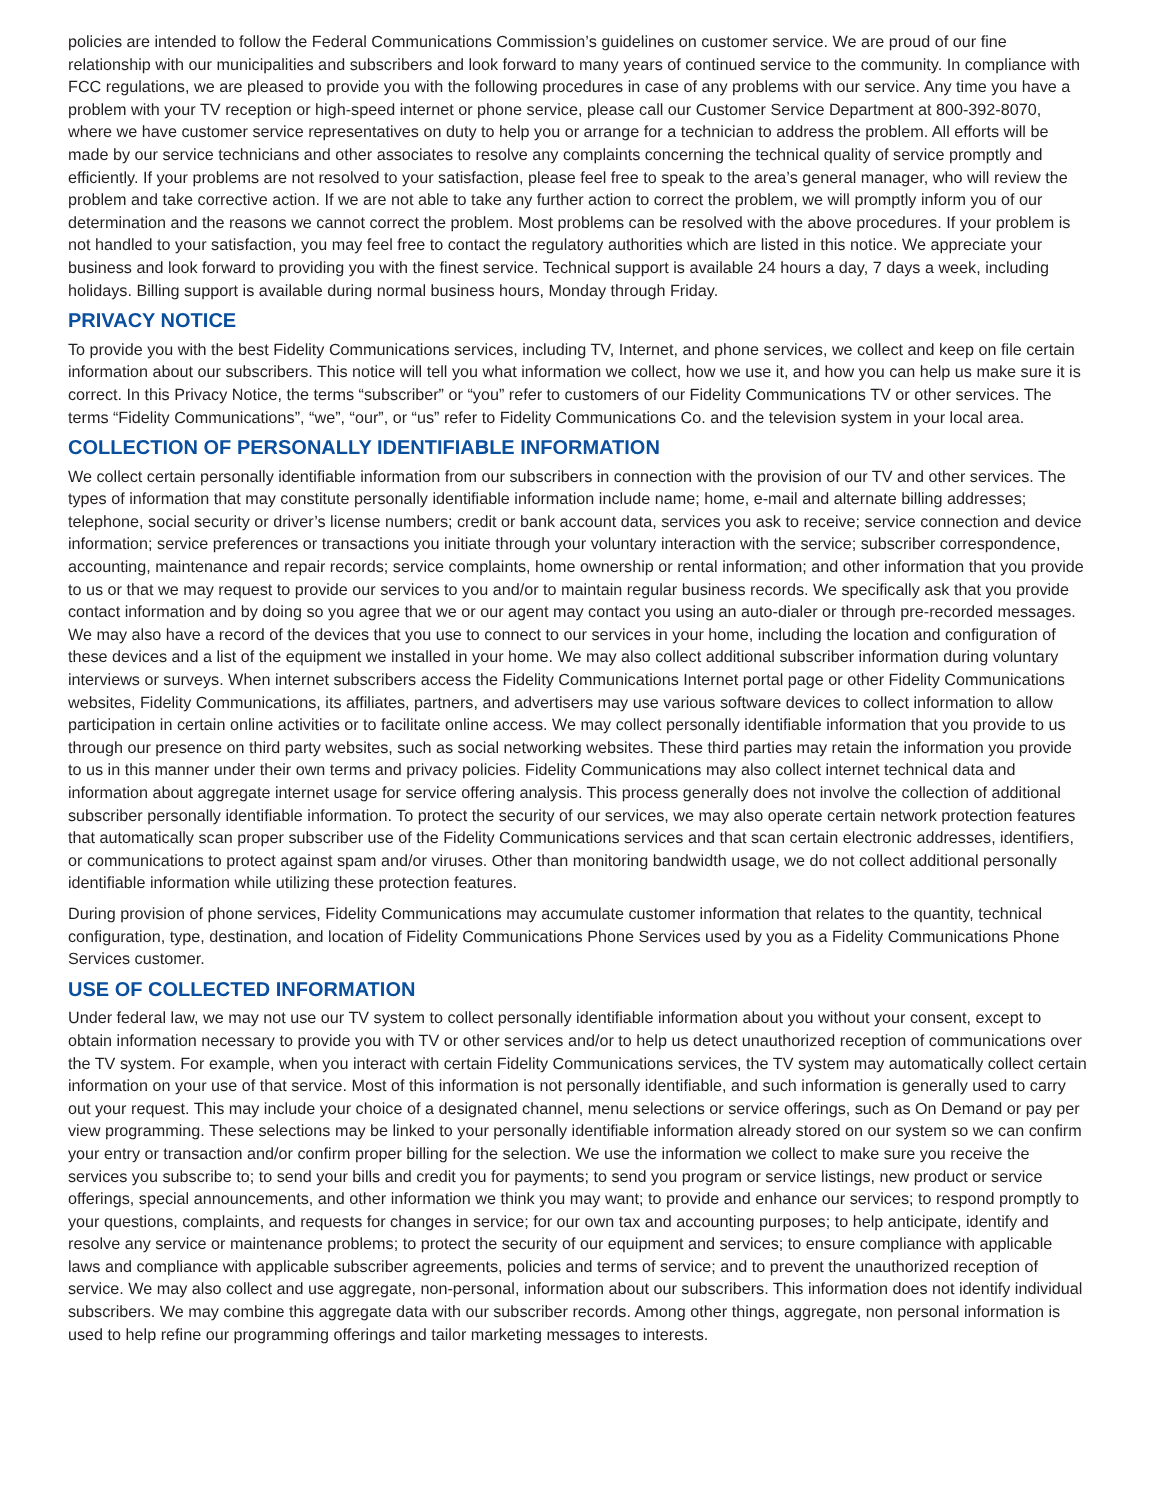policies are intended to follow the Federal Communications Commission’s guidelines on customer service. We are proud of our fine relationship with our municipalities and subscribers and look forward to many years of continued service to the community. In compliance with FCC regulations, we are pleased to provide you with the following procedures in case of any problems with our service. Any time you have a problem with your TV reception or high-speed internet or phone service, please call our Customer Service Department at 800-392-8070, where we have customer service representatives on duty to help you or arrange for a technician to address the problem. All efforts will be made by our service technicians and other associates to resolve any complaints concerning the technical quality of service promptly and efficiently. If your problems are not resolved to your satisfaction, please feel free to speak to the area’s general manager, who will review the problem and take corrective action. If we are not able to take any further action to correct the problem, we will promptly inform you of our determination and the reasons we cannot correct the problem. Most problems can be resolved with the above procedures. If your problem is not handled to your satisfaction, you may feel free to contact the regulatory authorities which are listed in this notice. We appreciate your business and look forward to providing you with the finest service. Technical support is available 24 hours a day, 7 days a week, including holidays. Billing support is available during normal business hours, Monday through Friday.
PRIVACY NOTICE
To provide you with the best Fidelity Communications services, including TV, Internet, and phone services, we collect and keep on file certain information about our subscribers. This notice will tell you what information we collect, how we use it, and how you can help us make sure it is correct. In this Privacy Notice, the terms “subscriber” or “you” refer to customers of our Fidelity Communications TV or other services. The terms “Fidelity Communications”, “we”, “our”, or “us” refer to Fidelity Communications Co. and the television system in your local area.
COLLECTION OF PERSONALLY IDENTIFIABLE INFORMATION
We collect certain personally identifiable information from our subscribers in connection with the provision of our TV and other services. The types of information that may constitute personally identifiable information include name; home, e-mail and alternate billing addresses; telephone, social security or driver’s license numbers; credit or bank account data, services you ask to receive; service connection and device information; service preferences or transactions you initiate through your voluntary interaction with the service; subscriber correspondence, accounting, maintenance and repair records; service complaints, home ownership or rental information; and other information that you provide to us or that we may request to provide our services to you and/or to maintain regular business records. We specifically ask that you provide contact information and by doing so you agree that we or our agent may contact you using an auto-dialer or through pre-recorded messages. We may also have a record of the devices that you use to connect to our services in your home, including the location and configuration of these devices and a list of the equipment we installed in your home. We may also collect additional subscriber information during voluntary interviews or surveys. When internet subscribers access the Fidelity Communications Internet portal page or other Fidelity Communications websites, Fidelity Communications, its affiliates, partners, and advertisers may use various software devices to collect information to allow participation in certain online activities or to facilitate online access. We may collect personally identifiable information that you provide to us through our presence on third party websites, such as social networking websites. These third parties may retain the information you provide to us in this manner under their own terms and privacy policies. Fidelity Communications may also collect internet technical data and information about aggregate internet usage for service offering analysis. This process generally does not involve the collection of additional subscriber personally identifiable information. To protect the security of our services, we may also operate certain network protection features that automatically scan proper subscriber use of the Fidelity Communications services and that scan certain electronic addresses, identifiers, or communications to protect against spam and/or viruses. Other than monitoring bandwidth usage, we do not collect additional personally identifiable information while utilizing these protection features.
During provision of phone services, Fidelity Communications may accumulate customer information that relates to the quantity, technical configuration, type, destination, and location of Fidelity Communications Phone Services used by you as a Fidelity Communications Phone Services customer.
USE OF COLLECTED INFORMATION
Under federal law, we may not use our TV system to collect personally identifiable information about you without your consent, except to obtain information necessary to provide you with TV or other services and/or to help us detect unauthorized reception of communications over the TV system. For example, when you interact with certain Fidelity Communications services, the TV system may automatically collect certain information on your use of that service. Most of this information is not personally identifiable, and such information is generally used to carry out your request. This may include your choice of a designated channel, menu selections or service offerings, such as On Demand or pay per view programming. These selections may be linked to your personally identifiable information already stored on our system so we can confirm your entry or transaction and/or confirm proper billing for the selection. We use the information we collect to make sure you receive the services you subscribe to; to send your bills and credit you for payments; to send you program or service listings, new product or service offerings, special announcements, and other information we think you may want; to provide and enhance our services; to respond promptly to your questions, complaints, and requests for changes in service; for our own tax and accounting purposes; to help anticipate, identify and resolve any service or maintenance problems; to protect the security of our equipment and services; to ensure compliance with applicable laws and compliance with applicable subscriber agreements, policies and terms of service; and to prevent the unauthorized reception of service. We may also collect and use aggregate, non-personal, information about our subscribers. This information does not identify individual subscribers. We may combine this aggregate data with our subscriber records. Among other things, aggregate, non personal information is used to help refine our programming offerings and tailor marketing messages to interests.